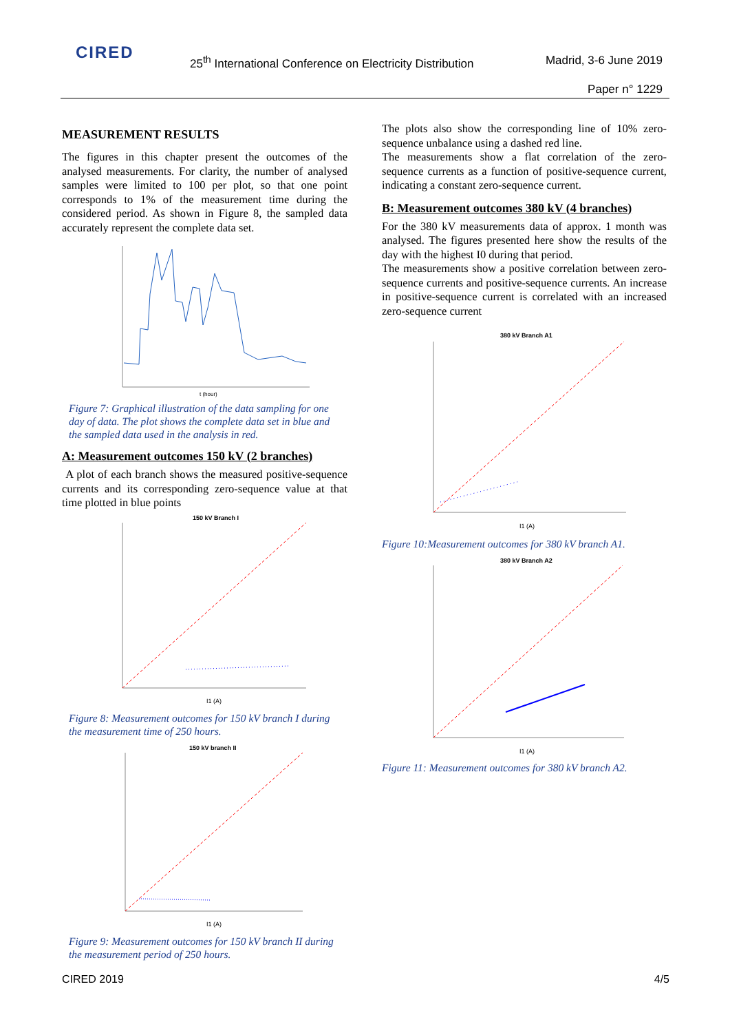CIRED
25<sup>th</sup> International Conference on Electricity Distribution
Madrid, 3-6 June 2019
Paper n° 1229
MEASUREMENT RESULTS
The figures in this chapter present the outcomes of the analysed measurements. For clarity, the number of analysed samples were limited to 100 per plot, so that one point corresponds to 1% of the measurement time during the considered period. As shown in Figure 8, the sampled data accurately represent the complete data set.
t (hour)
Figure 7: Graphical illustration of the data sampling for one day of data. The plot shows the complete data set in blue and the sampled data used in the analysis in red.
A: Measurement outcomes 150 kV (2 branches)
A plot of each branch shows the measured positive-sequence currents and its corresponding zero-sequence value at that time plotted in blue points
150 kV Branch I
I1 (A)
Figure 8: Measurement outcomes for 150 kV branch I during the measurement time of 250 hours.
150 kV branch II
I1 (A)
Figure 9: Measurement outcomes for 150 kV branch II during the measurement period of 250 hours.
The plots also show the corresponding line of 10% zero-sequence unbalance using a dashed red line.
The measurements show a flat correlation of the zero-sequence currents as a function of positive-sequence current, indicating a constant zero-sequence current.
B: Measurement outcomes 380 kV (4 branches)
For the 380 kV measurements data of approx. 1 month was analysed. The figures presented here show the results of the day with the highest I0 during that period.
The measurements show a positive correlation between zero-sequence currents and positive-sequence currents. An increase in positive-sequence current is correlated with an increased zero-sequence current
380 kV Branch A1
I1 (A)
Figure 10:Measurement outcomes for 380 kV branch A1.
380 kV Branch A2
I1 (A)
Figure 11: Measurement outcomes for 380 kV branch A2.
CIRED 2019 4/5